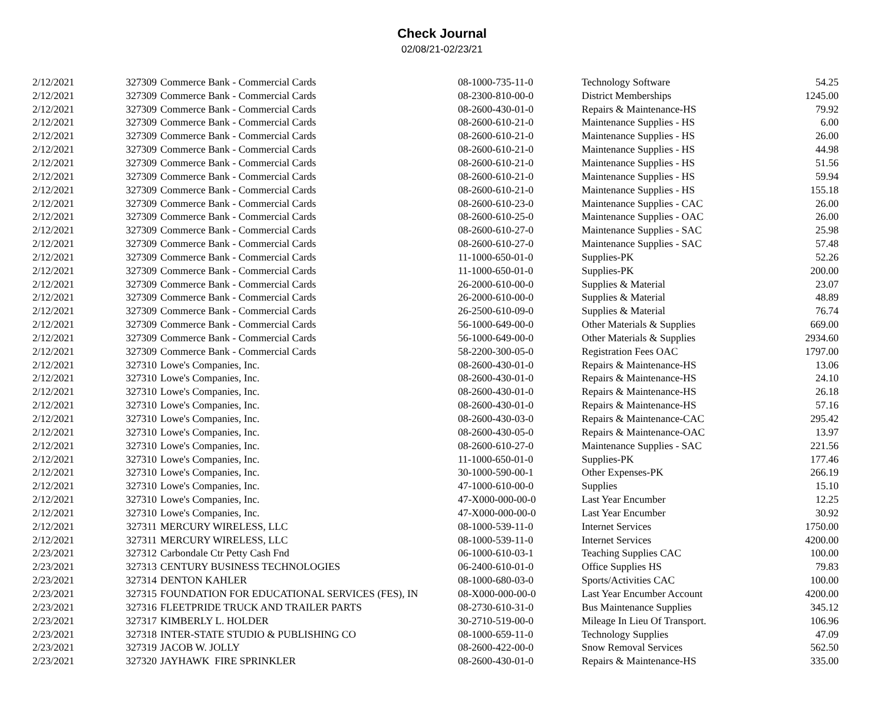Check Journal
02/08/21-02/23/21
| 2/12/2021 | 327309 | Commerce Bank - Commercial Cards | 08-1000-735-11-0 | Technology Software | 54.25 |
| 2/12/2021 | 327309 | Commerce Bank - Commercial Cards | 08-2300-810-00-0 | District Memberships | 1245.00 |
| 2/12/2021 | 327309 | Commerce Bank - Commercial Cards | 08-2600-430-01-0 | Repairs & Maintenance-HS | 79.92 |
| 2/12/2021 | 327309 | Commerce Bank - Commercial Cards | 08-2600-610-21-0 | Maintenance Supplies - HS | 6.00 |
| 2/12/2021 | 327309 | Commerce Bank - Commercial Cards | 08-2600-610-21-0 | Maintenance Supplies - HS | 26.00 |
| 2/12/2021 | 327309 | Commerce Bank - Commercial Cards | 08-2600-610-21-0 | Maintenance Supplies - HS | 44.98 |
| 2/12/2021 | 327309 | Commerce Bank - Commercial Cards | 08-2600-610-21-0 | Maintenance Supplies - HS | 51.56 |
| 2/12/2021 | 327309 | Commerce Bank - Commercial Cards | 08-2600-610-21-0 | Maintenance Supplies - HS | 59.94 |
| 2/12/2021 | 327309 | Commerce Bank - Commercial Cards | 08-2600-610-21-0 | Maintenance Supplies - HS | 155.18 |
| 2/12/2021 | 327309 | Commerce Bank - Commercial Cards | 08-2600-610-23-0 | Maintenance Supplies - CAC | 26.00 |
| 2/12/2021 | 327309 | Commerce Bank - Commercial Cards | 08-2600-610-25-0 | Maintenance Supplies - OAC | 26.00 |
| 2/12/2021 | 327309 | Commerce Bank - Commercial Cards | 08-2600-610-27-0 | Maintenance Supplies - SAC | 25.98 |
| 2/12/2021 | 327309 | Commerce Bank - Commercial Cards | 08-2600-610-27-0 | Maintenance Supplies - SAC | 57.48 |
| 2/12/2021 | 327309 | Commerce Bank - Commercial Cards | 11-1000-650-01-0 | Supplies-PK | 52.26 |
| 2/12/2021 | 327309 | Commerce Bank - Commercial Cards | 11-1000-650-01-0 | Supplies-PK | 200.00 |
| 2/12/2021 | 327309 | Commerce Bank - Commercial Cards | 26-2000-610-00-0 | Supplies & Material | 23.07 |
| 2/12/2021 | 327309 | Commerce Bank - Commercial Cards | 26-2000-610-00-0 | Supplies & Material | 48.89 |
| 2/12/2021 | 327309 | Commerce Bank - Commercial Cards | 26-2500-610-09-0 | Supplies & Material | 76.74 |
| 2/12/2021 | 327309 | Commerce Bank - Commercial Cards | 56-1000-649-00-0 | Other Materials & Supplies | 669.00 |
| 2/12/2021 | 327309 | Commerce Bank - Commercial Cards | 56-1000-649-00-0 | Other Materials & Supplies | 2934.60 |
| 2/12/2021 | 327309 | Commerce Bank - Commercial Cards | 58-2200-300-05-0 | Registration Fees OAC | 1797.00 |
| 2/12/2021 | 327310 | Lowe's Companies, Inc. | 08-2600-430-01-0 | Repairs & Maintenance-HS | 13.06 |
| 2/12/2021 | 327310 | Lowe's Companies, Inc. | 08-2600-430-01-0 | Repairs & Maintenance-HS | 24.10 |
| 2/12/2021 | 327310 | Lowe's Companies, Inc. | 08-2600-430-01-0 | Repairs & Maintenance-HS | 26.18 |
| 2/12/2021 | 327310 | Lowe's Companies, Inc. | 08-2600-430-01-0 | Repairs & Maintenance-HS | 57.16 |
| 2/12/2021 | 327310 | Lowe's Companies, Inc. | 08-2600-430-03-0 | Repairs & Maintenance-CAC | 295.42 |
| 2/12/2021 | 327310 | Lowe's Companies, Inc. | 08-2600-430-05-0 | Repairs & Maintenance-OAC | 13.97 |
| 2/12/2021 | 327310 | Lowe's Companies, Inc. | 08-2600-610-27-0 | Maintenance Supplies - SAC | 221.56 |
| 2/12/2021 | 327310 | Lowe's Companies, Inc. | 11-1000-650-01-0 | Supplies-PK | 177.46 |
| 2/12/2021 | 327310 | Lowe's Companies, Inc. | 30-1000-590-00-1 | Other Expenses-PK | 266.19 |
| 2/12/2021 | 327310 | Lowe's Companies, Inc. | 47-1000-610-00-0 | Supplies | 15.10 |
| 2/12/2021 | 327310 | Lowe's Companies, Inc. | 47-X000-000-00-0 | Last Year Encumber | 12.25 |
| 2/12/2021 | 327310 | Lowe's Companies, Inc. | 47-X000-000-00-0 | Last Year Encumber | 30.92 |
| 2/12/2021 | 327311 | MERCURY WIRELESS, LLC | 08-1000-539-11-0 | Internet Services | 1750.00 |
| 2/12/2021 | 327311 | MERCURY WIRELESS, LLC | 08-1000-539-11-0 | Internet Services | 4200.00 |
| 2/23/2021 | 327312 | Carbondale Ctr Petty Cash Fnd | 06-1000-610-03-1 | Teaching Supplies CAC | 100.00 |
| 2/23/2021 | 327313 | CENTURY BUSINESS TECHNOLOGIES | 06-2400-610-01-0 | Office Supplies HS | 79.83 |
| 2/23/2021 | 327314 | DENTON KAHLER | 08-1000-680-03-0 | Sports/Activities CAC | 100.00 |
| 2/23/2021 | 327315 | FOUNDATION FOR EDUCATIONAL SERVICES (FES), IN | 08-X000-000-00-0 | Last Year Encumber Account | 4200.00 |
| 2/23/2021 | 327316 | FLEETPRIDE TRUCK AND TRAILER PARTS | 08-2730-610-31-0 | Bus Maintenance Supplies | 345.12 |
| 2/23/2021 | 327317 | KIMBERLY L. HOLDER | 30-2710-519-00-0 | Mileage In Lieu Of Transport. | 106.96 |
| 2/23/2021 | 327318 | INTER-STATE STUDIO & PUBLISHING CO | 08-1000-659-11-0 | Technology Supplies | 47.09 |
| 2/23/2021 | 327319 | JACOB W. JOLLY | 08-2600-422-00-0 | Snow Removal Services | 562.50 |
| 2/23/2021 | 327320 | JAYHAWK FIRE SPRINKLER | 08-2600-430-01-0 | Repairs & Maintenance-HS | 335.00 |